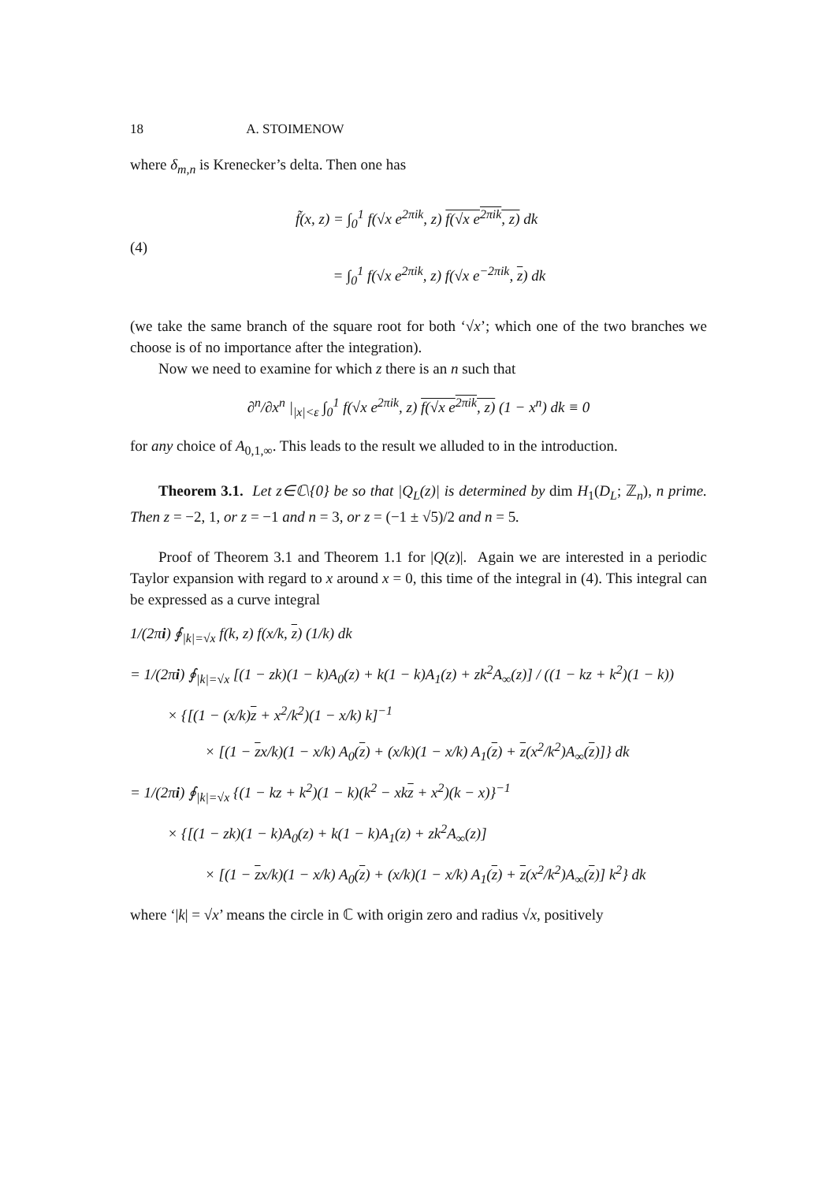18 A. STOIMENOW
where δ<sub>m,n</sub> is Krenecker’s delta. Then one has
(4)
f̃(x, z) = ∫<sub>0</sub><sup>1</sup> f(√x e<sup>2πik</sup>, z) f(√x e<sup>2πik</sup>, z) dk
= ∫<sub>0</sub><sup>1</sup> f(√x e<sup>2πik</sup>, z) f(√x e<sup>−2πik</sup>, z) dk
(we take the same branch of the square root for both ‘√x’; which one of the two branches we choose is of no importance after the integration).
Now we need to examine for which z there is an n such that
∂<sup>n</sup>/∂x<sup>n</sup> |<sub>|x|<ε</sub> ∫<sub>0</sub><sup>1</sup> f(√x e<sup>2πik</sup>, z) f(√x e<sup>2πik</sup>, z) (1 − x<sup>n</sup>) dk ≡ 0
for any choice of A<sub>0,1,∞</sub>. This leads to the result we alluded to in the introduction.
Theorem 3.1. Let z∈ℂ\{0} be so that |Q<sub>L</sub>(z)| is determined by dim H<sub>1</sub>(D<sub>L</sub>; ℤ<sub>n</sub>), n prime. Then z = −2, 1, or z = −1 and n = 3, or z = (−1 ± √5)/2 and n = 5.
Proof of Theorem 3.1 and Theorem 1.1 for |Q(z)|. Again we are interested in a periodic Taylor expansion with regard to x around x = 0, this time of the integral in (4). This integral can be expressed as a curve integral
1/(2πi) ∮<sub>|k|=√x</sub> f(k, z) f(x/k, z) (1/k) dk
= 1/(2πi) ∮<sub>|k|=√x</sub> [(1 − zk)(1 − k)A<sub>0</sub>(z) + k(1 − k)A<sub>1</sub>(z) + zk<sup>2</sup>A<sub>∞</sub>(z)] / ((1 − kz + k<sup>2</sup>)(1 − k))
× {[(1 − (x/k)z + x<sup>2</sup>/k<sup>2</sup>)(1 − x/k) k]<sup>−1</sup>
× [(1 − zx/k)(1 − x/k) A<sub>0</sub>(z) + (x/k)(1 − x/k) A<sub>1</sub>(z) + z(x<sup>2</sup>/k<sup>2</sup>)A<sub>∞</sub>(z)]} dk
= 1/(2πi) ∮<sub>|k|=√x</sub> {(1 − kz + k<sup>2</sup>)(1 − k)(k<sup>2</sup> − xkz + x<sup>2</sup>)(k − x)}<sup>−1</sup>
× {[(1 − zk)(1 − k)A<sub>0</sub>(z) + k(1 − k)A<sub>1</sub>(z) + zk<sup>2</sup>A<sub>∞</sub>(z)]
× [(1 − zx/k)(1 − x/k) A<sub>0</sub>(z) + (x/k)(1 − x/k) A<sub>1</sub>(z) + z(x<sup>2</sup>/k<sup>2</sup>)A<sub>∞</sub>(z)] k<sup>2</sup>} dk
where ‘|k| = √x’ means the circle in ℂ with origin zero and radius √x, positively